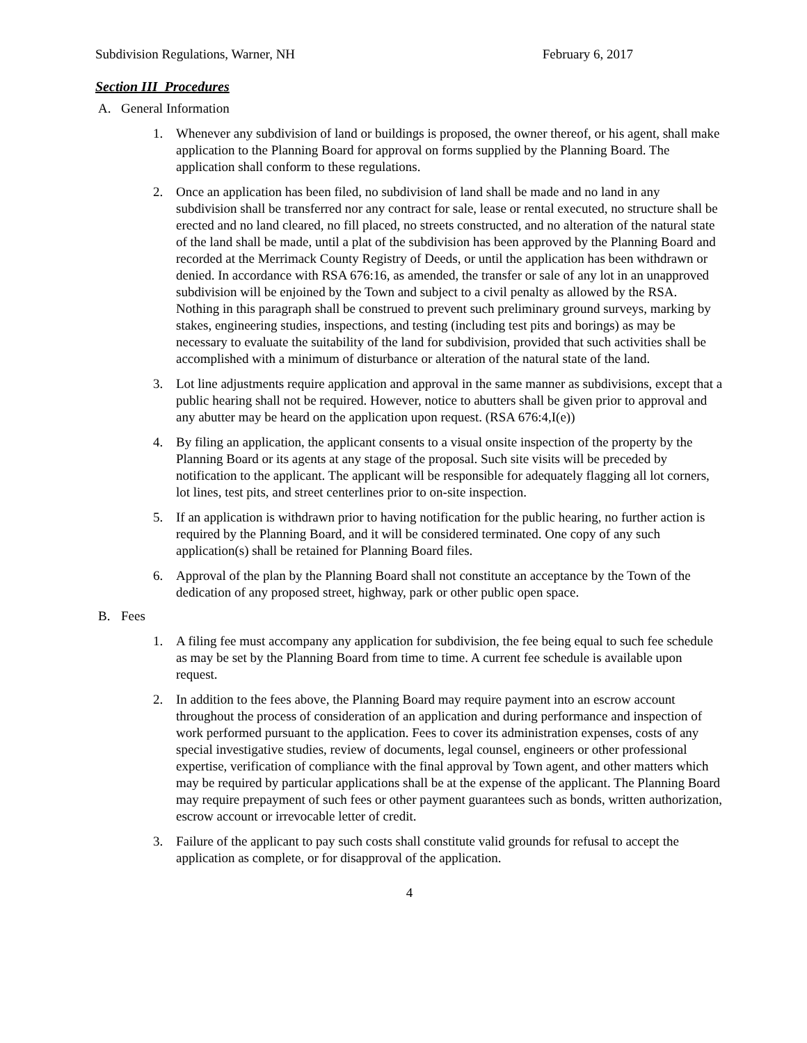Subdivision Regulations, Warner, NH February 6, 2017
Section III Procedures
A. General Information
1. Whenever any subdivision of land or buildings is proposed, the owner thereof, or his agent, shall make application to the Planning Board for approval on forms supplied by the Planning Board. The application shall conform to these regulations.
2. Once an application has been filed, no subdivision of land shall be made and no land in any subdivision shall be transferred nor any contract for sale, lease or rental executed, no structure shall be erected and no land cleared, no fill placed, no streets constructed, and no alteration of the natural state of the land shall be made, until a plat of the subdivision has been approved by the Planning Board and recorded at the Merrimack County Registry of Deeds, or until the application has been withdrawn or denied. In accordance with RSA 676:16, as amended, the transfer or sale of any lot in an unapproved subdivision will be enjoined by the Town and subject to a civil penalty as allowed by the RSA. Nothing in this paragraph shall be construed to prevent such preliminary ground surveys, marking by stakes, engineering studies, inspections, and testing (including test pits and borings) as may be necessary to evaluate the suitability of the land for subdivision, provided that such activities shall be accomplished with a minimum of disturbance or alteration of the natural state of the land.
3. Lot line adjustments require application and approval in the same manner as subdivisions, except that a public hearing shall not be required. However, notice to abutters shall be given prior to approval and any abutter may be heard on the application upon request. (RSA 676:4,I(e))
4. By filing an application, the applicant consents to a visual onsite inspection of the property by the Planning Board or its agents at any stage of the proposal. Such site visits will be preceded by notification to the applicant. The applicant will be responsible for adequately flagging all lot corners, lot lines, test pits, and street centerlines prior to on-site inspection.
5. If an application is withdrawn prior to having notification for the public hearing, no further action is required by the Planning Board, and it will be considered terminated. One copy of any such application(s) shall be retained for Planning Board files.
6. Approval of the plan by the Planning Board shall not constitute an acceptance by the Town of the dedication of any proposed street, highway, park or other public open space.
B. Fees
1. A filing fee must accompany any application for subdivision, the fee being equal to such fee schedule as may be set by the Planning Board from time to time. A current fee schedule is available upon request.
2. In addition to the fees above, the Planning Board may require payment into an escrow account throughout the process of consideration of an application and during performance and inspection of work performed pursuant to the application. Fees to cover its administration expenses, costs of any special investigative studies, review of documents, legal counsel, engineers or other professional expertise, verification of compliance with the final approval by Town agent, and other matters which may be required by particular applications shall be at the expense of the applicant. The Planning Board may require prepayment of such fees or other payment guarantees such as bonds, written authorization, escrow account or irrevocable letter of credit.
3. Failure of the applicant to pay such costs shall constitute valid grounds for refusal to accept the application as complete, or for disapproval of the application.
4